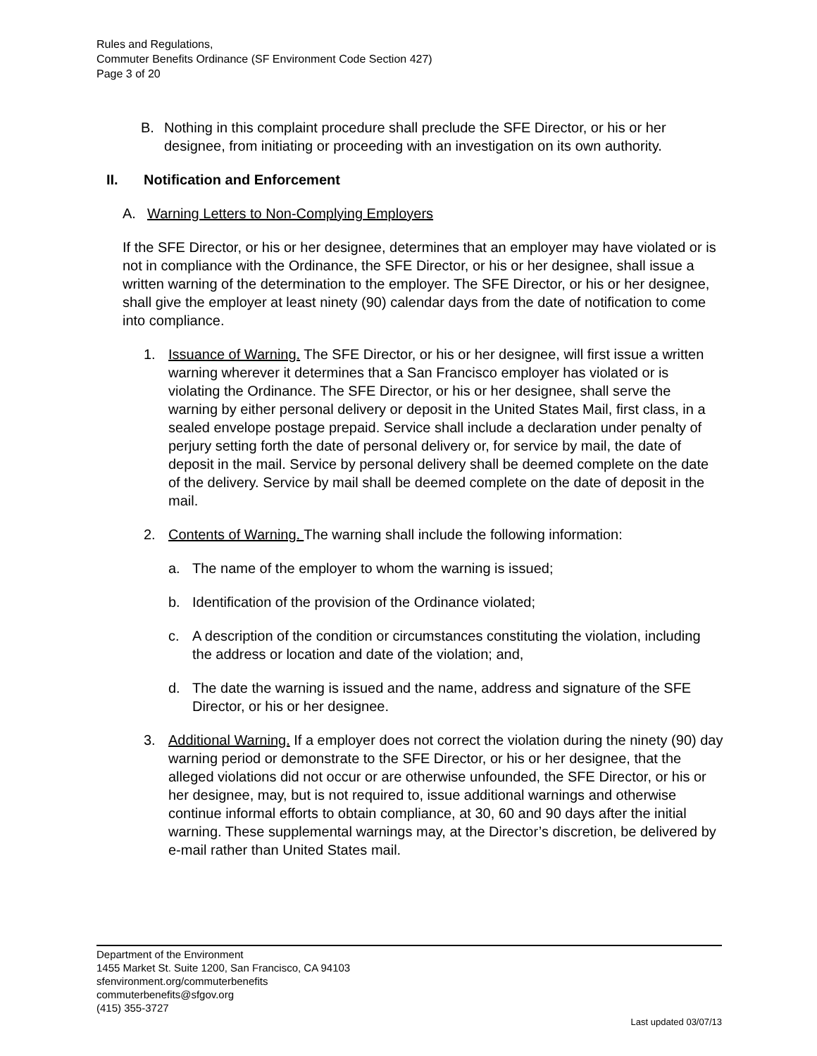Rules and Regulations,
Commuter Benefits Ordinance (SF Environment Code Section 427)
Page 3 of 20
B. Nothing in this complaint procedure shall preclude the SFE Director, or his or her designee, from initiating or proceeding with an investigation on its own authority.
II. Notification and Enforcement
A. Warning Letters to Non-Complying Employers
If the SFE Director, or his or her designee, determines that an employer may have violated or is not in compliance with the Ordinance, the SFE Director, or his or her designee, shall issue a written warning of the determination to the employer. The SFE Director, or his or her designee, shall give the employer at least ninety (90) calendar days from the date of notification to come into compliance.
1. Issuance of Warning. The SFE Director, or his or her designee, will first issue a written warning wherever it determines that a San Francisco employer has violated or is violating the Ordinance. The SFE Director, or his or her designee, shall serve the warning by either personal delivery or deposit in the United States Mail, first class, in a sealed envelope postage prepaid. Service shall include a declaration under penalty of perjury setting forth the date of personal delivery or, for service by mail, the date of deposit in the mail. Service by personal delivery shall be deemed complete on the date of the delivery. Service by mail shall be deemed complete on the date of deposit in the mail.
2. Contents of Warning. The warning shall include the following information:
a. The name of the employer to whom the warning is issued;
b. Identification of the provision of the Ordinance violated;
c. A description of the condition or circumstances constituting the violation, including the address or location and date of the violation; and,
d. The date the warning is issued and the name, address and signature of the SFE Director, or his or her designee.
3. Additional Warning. If a employer does not correct the violation during the ninety (90) day warning period or demonstrate to the SFE Director, or his or her designee, that the alleged violations did not occur or are otherwise unfounded, the SFE Director, or his or her designee, may, but is not required to, issue additional warnings and otherwise continue informal efforts to obtain compliance, at 30, 60 and 90 days after the initial warning. These supplemental warnings may, at the Director’s discretion, be delivered by e-mail rather than United States mail.
Department of the Environment
1455 Market St. Suite 1200, San Francisco, CA 94103
sfenvironment.org/commuterbenefits
commuterbenefits@sfgov.org
(415) 355-3727
Last updated 03/07/13